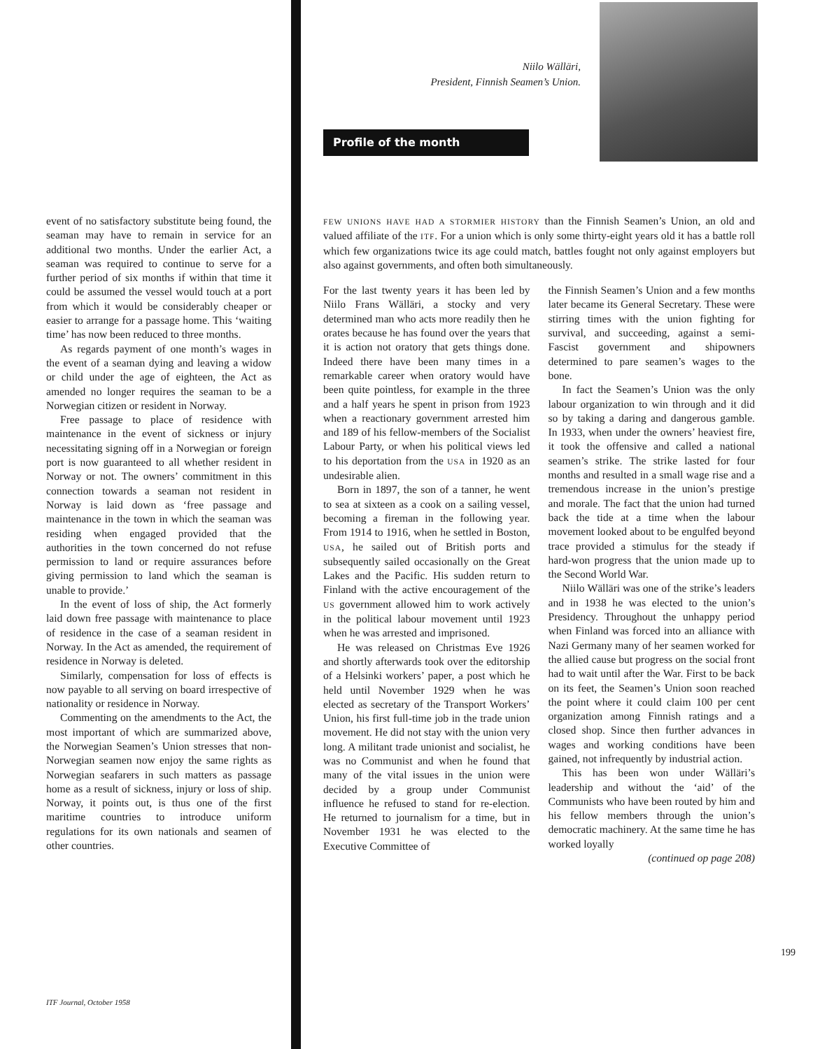event of no satisfactory substitute being found, the seaman may have to remain in service for an additional two months. Under the earlier Act, a seaman was required to continue to serve for a further period of six months if within that time it could be assumed the vessel would touch at a port from which it would be considerably cheaper or easier to arrange for a passage home. This ‘waiting time’ has now been reduced to three months.
As regards payment of one month’s wages in the event of a seaman dying and leaving a widow or child under the age of eighteen, the Act as amended no longer requires the seaman to be a Norwegian citizen or resident in Norway.
Free passage to place of residence with maintenance in the event of sickness or injury necessitating signing off in a Norwegian or foreign port is now guaranteed to all whether resident in Norway or not. The owners’ commitment in this connection towards a seaman not resident in Norway is laid down as ‘free passage and maintenance in the town in which the seaman was residing when engaged provided that the authorities in the town concerned do not refuse permission to land or require assurances before giving permission to land which the seaman is unable to provide.’
In the event of loss of ship, the Act formerly laid down free passage with maintenance to place of residence in the case of a seaman resident in Norway. In the Act as amended, the requirement of residence in Norway is deleted.
Similarly, compensation for loss of effects is now payable to all serving on board irrespective of nationality or residence in Norway.
Commenting on the amendments to the Act, the most important of which are summarized above, the Norwegian Seamen’s Union stresses that non-Norwegian seamen now enjoy the same rights as Norwegian seafarers in such matters as passage home as a result of sickness, injury or loss of ship. Norway, it points out, is thus one of the first maritime countries to introduce uniform regulations for its own nationals and seamen of other countries.
ITF Journal, October 1958
Niilo Wälläri,
President, Finnish Seamen’s Union.
Profile of the month
FEW UNIONS HAVE HAD A STORMIER HISTORY than the Finnish Seamen’s Union, an old and valued affiliate of the ITF. For a union which is only some thirty-eight years old it has a battle roll which few organizations twice its age could match, battles fought not only against employers but also against governments, and often both simultaneously.
For the last twenty years it has been led by Niilo Frans Wälläri, a stocky and very determined man who acts more readily then he orates because he has found over the years that it is action not oratory that gets things done. Indeed there have been many times in a remarkable career when oratory would have been quite pointless, for example in the three and a half years he spent in prison from 1923 when a reactionary government arrested him and 189 of his fellow-members of the Socialist Labour Party, or when his political views led to his deportation from the USA in 1920 as an undesirable alien.
Born in 1897, the son of a tanner, he went to sea at sixteen as a cook on a sailing vessel, becoming a fireman in the following year. From 1914 to 1916, when he settled in Boston, USA, he sailed out of British ports and subsequently sailed occasionally on the Great Lakes and the Pacific. His sudden return to Finland with the active encouragement of the US government allowed him to work actively in the political labour movement until 1923 when he was arrested and imprisoned.
He was released on Christmas Eve 1926 and shortly afterwards took over the editorship of a Helsinki workers’ paper, a post which he held until November 1929 when he was elected as secretary of the Transport Workers’ Union, his first full-time job in the trade union movement. He did not stay with the union very long. A militant trade unionist and socialist, he was no Communist and when he found that many of the vital issues in the union were decided by a group under Communist influence he refused to stand for re-election. He returned to journalism for a time, but in November 1931 he was elected to the Executive Committee of
the Finnish Seamen’s Union and a few months later became its General Secretary. These were stirring times with the union fighting for survival, and succeeding, against a semi-Fascist government and shipowners determined to pare seamen’s wages to the bone.
In fact the Seamen’s Union was the only labour organization to win through and it did so by taking a daring and dangerous gamble. In 1933, when under the owners’ heaviest fire, it took the offensive and called a national seamen’s strike. The strike lasted for four months and resulted in a small wage rise and a tremendous increase in the union’s prestige and morale. The fact that the union had turned back the tide at a time when the labour movement looked about to be engulfed beyond trace provided a stimulus for the steady if hard-won progress that the union made up to the Second World War.
Niilo Wälläri was one of the strike’s leaders and in 1938 he was elected to the union’s Presidency. Throughout the unhappy period when Finland was forced into an alliance with Nazi Germany many of her seamen worked for the allied cause but progress on the social front had to wait until after the War. First to be back on its feet, the Seamen’s Union soon reached the point where it could claim 100 per cent organization among Finnish ratings and a closed shop. Since then further advances in wages and working conditions have been gained, not infrequently by industrial action.
This has been won under Wälläri’s leadership and without the ‘aid’ of the Communists who have been routed by him and his fellow members through the union’s democratic machinery. At the same time he has worked loyally
(continued op page 208)
199